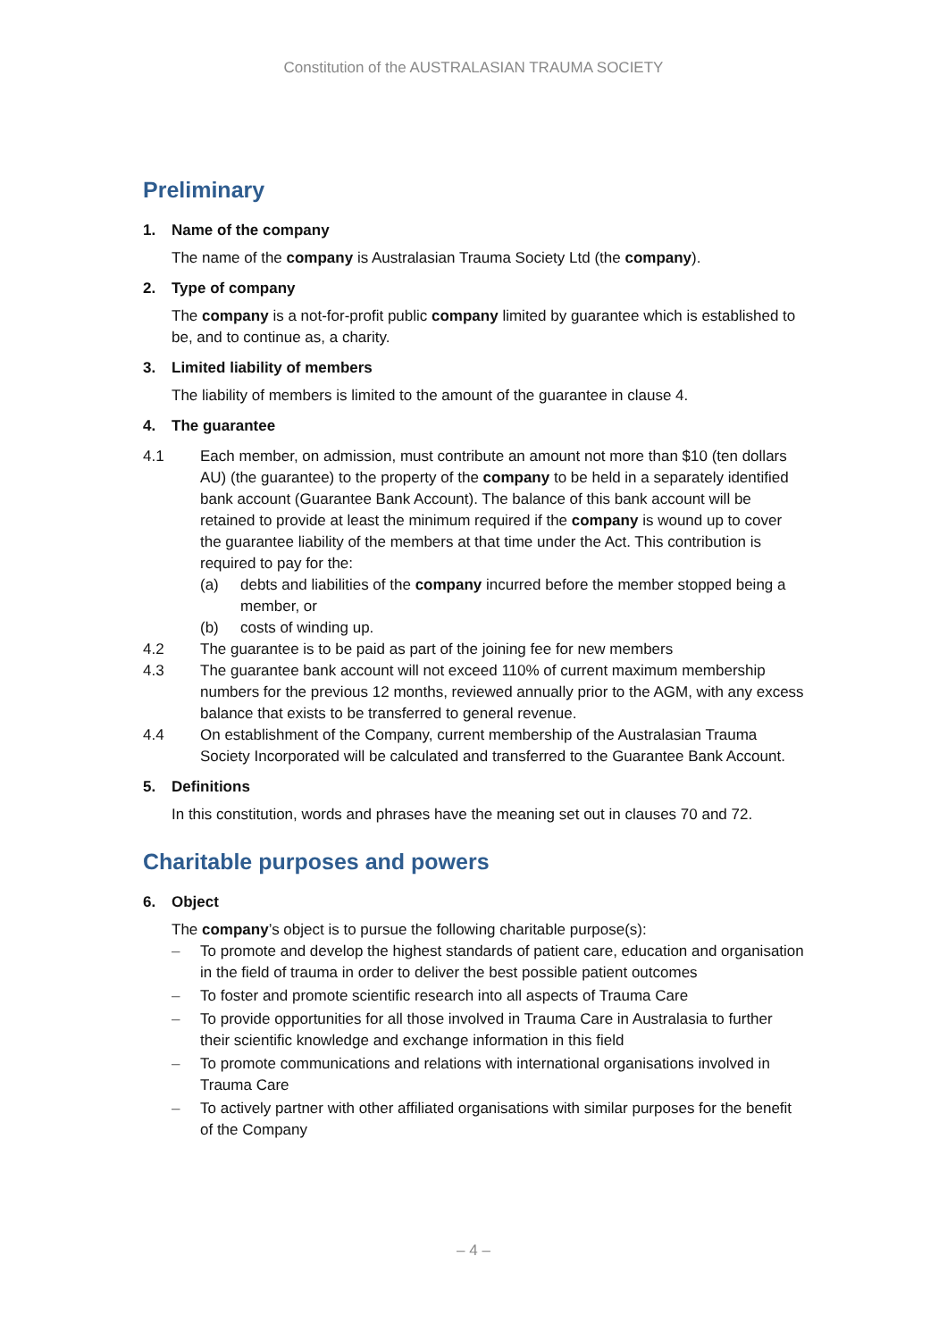Constitution of the AUSTRALASIAN TRAUMA SOCIETY
Preliminary
1. Name of the company
The name of the company is Australasian Trauma Society Ltd (the company).
2. Type of company
The company is a not-for-profit public company limited by guarantee which is established to be, and to continue as, a charity.
3. Limited liability of members
The liability of members is limited to the amount of the guarantee in clause 4.
4. The guarantee
4.1 Each member, on admission, must contribute an amount not more than $10 (ten dollars AU) (the guarantee) to the property of the company to be held in a separately identified bank account (Guarantee Bank Account). The balance of this bank account will be retained to provide at least the minimum required if the company is wound up to cover the guarantee liability of the members at that time under the Act. This contribution is required to pay for the:
(a) debts and liabilities of the company incurred before the member stopped being a member, or
(b) costs of winding up.
4.2 The guarantee is to be paid as part of the joining fee for new members
4.3 The guarantee bank account will not exceed 110% of current maximum membership numbers for the previous 12 months, reviewed annually prior to the AGM, with any excess balance that exists to be transferred to general revenue.
4.4 On establishment of the Company, current membership of the Australasian Trauma Society Incorporated will be calculated and transferred to the Guarantee Bank Account.
5. Definitions
In this constitution, words and phrases have the meaning set out in clauses 70 and 72.
Charitable purposes and powers
6. Object
The company’s object is to pursue the following charitable purpose(s):
– To promote and develop the highest standards of patient care, education and organisation in the field of trauma in order to deliver the best possible patient outcomes
– To foster and promote scientific research into all aspects of Trauma Care
– To provide opportunities for all those involved in Trauma Care in Australasia to further their scientific knowledge and exchange information in this field
– To promote communications and relations with international organisations involved in Trauma Care
– To actively partner with other affiliated organisations with similar purposes for the benefit of the Company
– 4 –